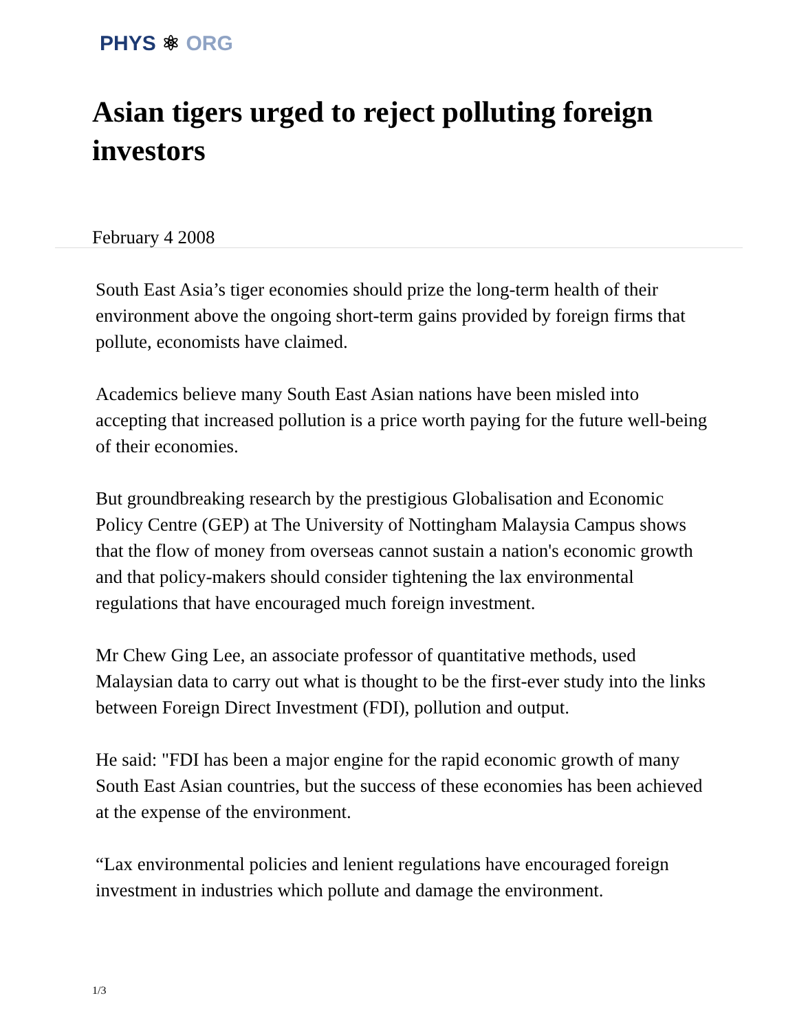PHYS ⚛ ORG
Asian tigers urged to reject polluting foreign investors
February 4 2008
South East Asia’s tiger economies should prize the long-term health of their environment above the ongoing short-term gains provided by foreign firms that pollute, economists have claimed.
Academics believe many South East Asian nations have been misled into accepting that increased pollution is a price worth paying for the future well-being of their economies.
But groundbreaking research by the prestigious Globalisation and Economic Policy Centre (GEP) at The University of Nottingham Malaysia Campus shows that the flow of money from overseas cannot sustain a nation's economic growth and that policy-makers should consider tightening the lax environmental regulations that have encouraged much foreign investment.
Mr Chew Ging Lee, an associate professor of quantitative methods, used Malaysian data to carry out what is thought to be the first-ever study into the links between Foreign Direct Investment (FDI), pollution and output.
He said: "FDI has been a major engine for the rapid economic growth of many South East Asian countries, but the success of these economies has been achieved at the expense of the environment.
“Lax environmental policies and lenient regulations have encouraged foreign investment in industries which pollute and damage the environment.
1/3